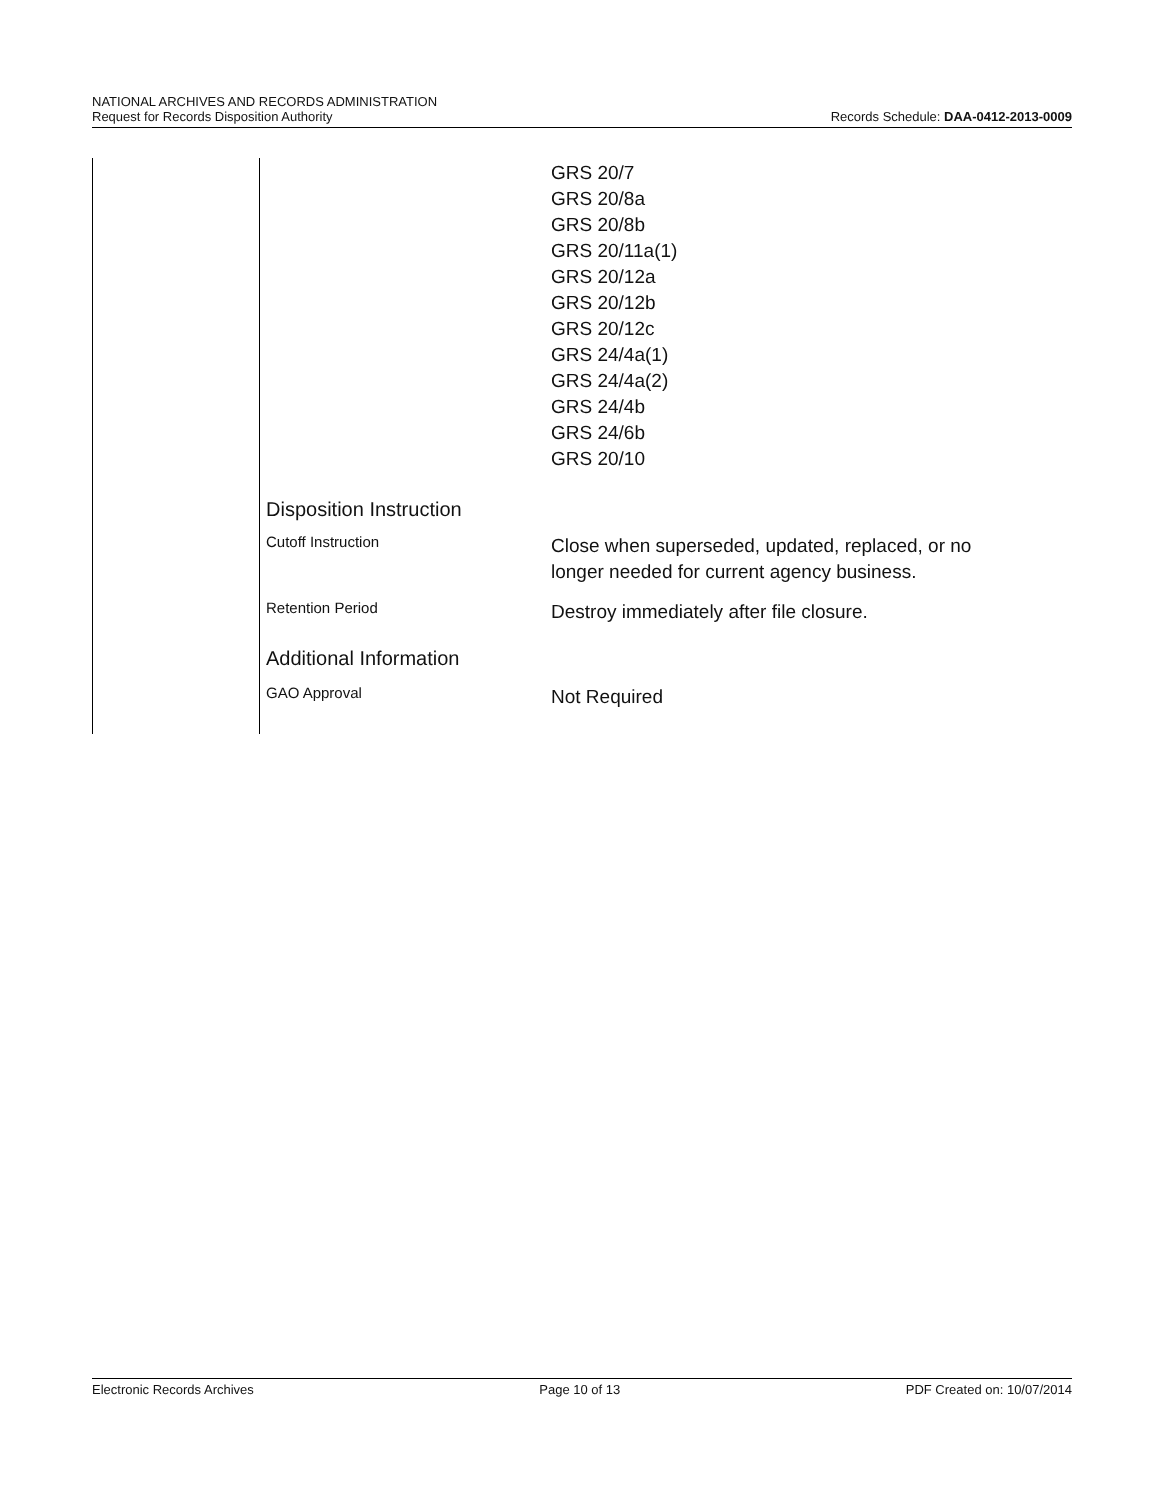NATIONAL ARCHIVES AND RECORDS ADMINISTRATION
Request for Records Disposition Authority
Records Schedule: DAA-0412-2013-0009
| | GRS 20/7 GRS 20/8a GRS 20/8b GRS 20/11a(1) GRS 20/12a GRS 20/12b GRS 20/12c GRS 24/4a(1) GRS 24/4a(2) GRS 24/4b GRS 24/6b GRS 20/10 |
| Disposition Instruction | |
| Cutoff Instruction | Close when superseded, updated, replaced, or no longer needed for current agency business. |
| Retention Period | Destroy immediately after file closure. |
| Additional Information | |
| GAO Approval | Not Required |
Electronic Records Archives Page 10 of 13 PDF Created on: 10/07/2014